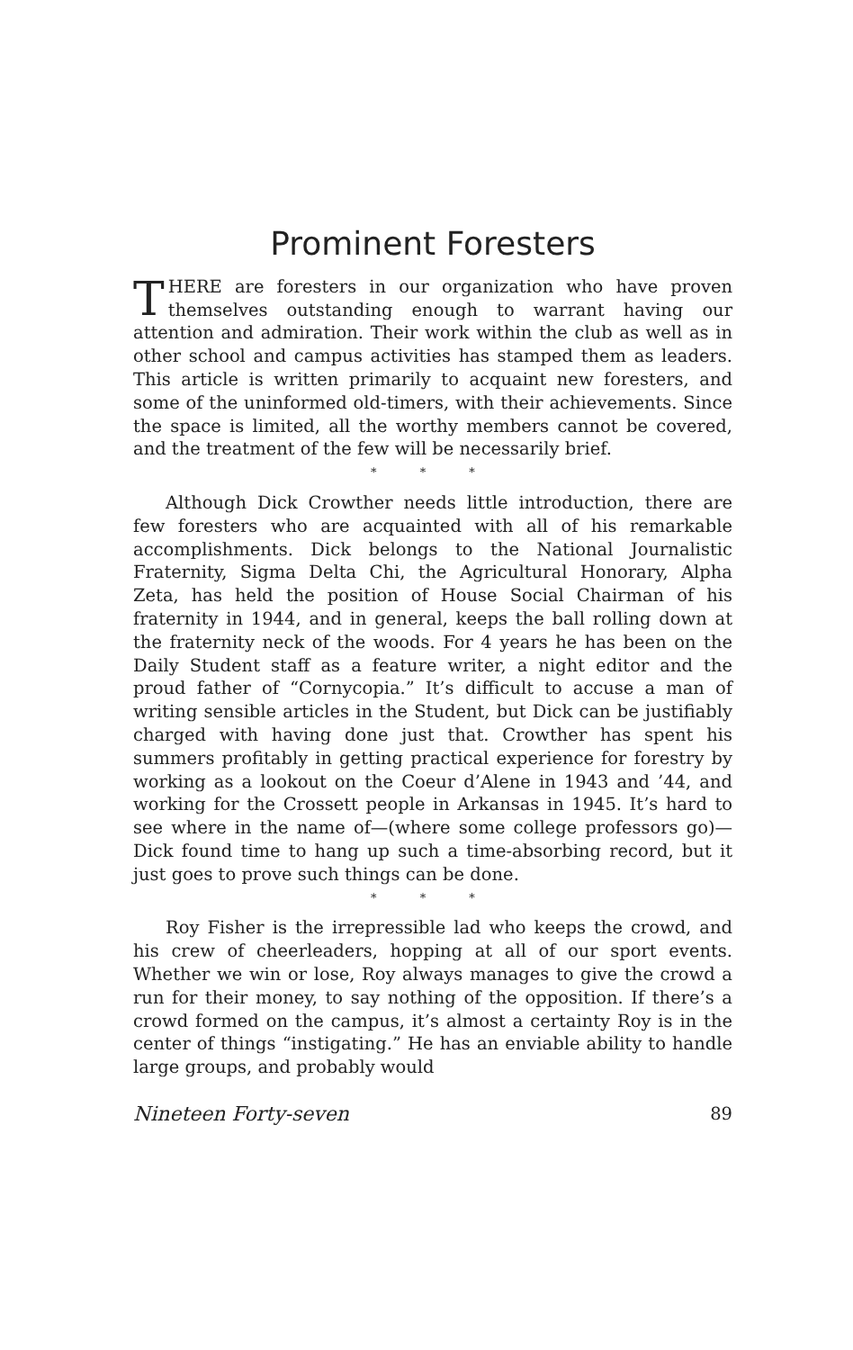Prominent Foresters
THERE are foresters in our organization who have proven themselves outstanding enough to warrant having our attention and admiration. Their work within the club as well as in other school and campus activities has stamped them as leaders. This article is written primarily to acquaint new foresters, and some of the uninformed old-timers, with their achievements. Since the space is limited, all the worthy members cannot be covered, and the treatment of the few will be necessarily brief.
* * *
Although Dick Crowther needs little introduction, there are few foresters who are acquainted with all of his remarkable accomplishments. Dick belongs to the National Journalistic Fraternity, Sigma Delta Chi, the Agricultural Honorary, Alpha Zeta, has held the position of House Social Chairman of his fraternity in 1944, and in general, keeps the ball rolling down at the fraternity neck of the woods. For 4 years he has been on the Daily Student staff as a feature writer, a night editor and the proud father of “Cornycopia.” It’s difficult to accuse a man of writing sensible articles in the Student, but Dick can be justifiably charged with having done just that. Crowther has spent his summers profitably in getting practical experience for forestry by working as a lookout on the Coeur d’Alene in 1943 and ’44, and working for the Crossett people in Arkansas in 1945. It’s hard to see where in the name of—(where some college professors go)—Dick found time to hang up such a time-absorbing record, but it just goes to prove such things can be done.
* * *
Roy Fisher is the irrepressible lad who keeps the crowd, and his crew of cheerleaders, hopping at all of our sport events. Whether we win or lose, Roy always manages to give the crowd a run for their money, to say nothing of the opposition. If there’s a crowd formed on the campus, it’s almost a certainty Roy is in the center of things “instigating.” He has an enviable ability to handle large groups, and probably would
Nineteen Forty-seven 89